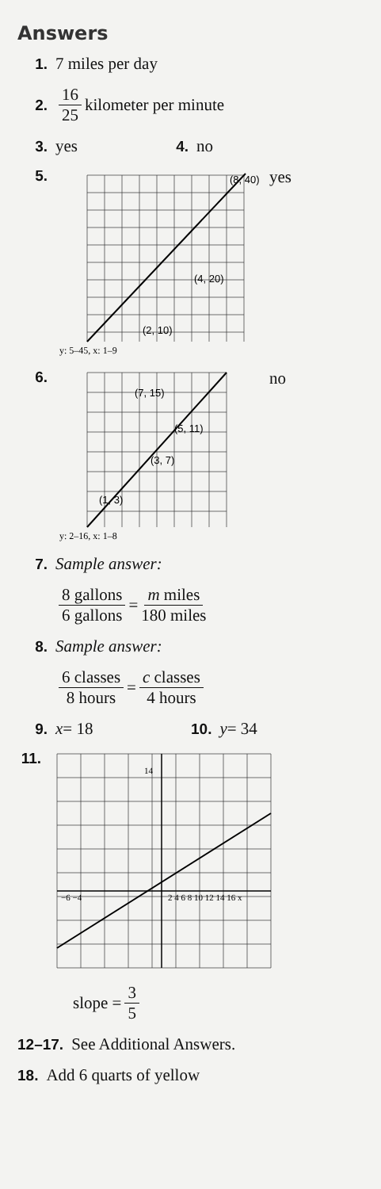Answers
1. 7 miles per day
2. 16 25 kilometer per minute
3. yes 4. no
5.
(2, 10)
(4, 20)
(8, 40)
y: 5–45, x: 1–9
yes
6.
(1, 3)
(3, 7)
(5, 11)
(7, 15)
y: 2–16, x: 1–8
no
7. Sample answer:
8 gallons 6 gallons = m miles 180 miles
8. Sample answer:
6 classes 8 hours = c classes 4 hours
9. x = 18 10. y = 34
11.
2 4 6 8 10 12 14 16 x
−6 −4
14
slope = 3 5
12–17. See Additional Answers.
18. Add 6 quarts of yellow